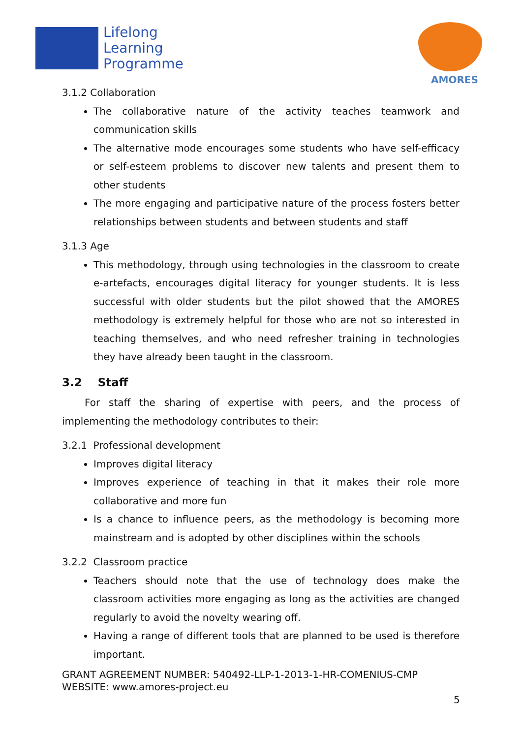Lifelong
Learning
Programme
AMORES
3.1.2 Collaboration
The collaborative nature of the activity teaches teamwork and communication skills
The alternative mode encourages some students who have self-efficacy or self-esteem problems to discover new talents and present them to other students
The more engaging and participative nature of the process fosters better relationships between students and between students and staff
3.1.3 Age
This methodology, through using technologies in the classroom to create e-artefacts, encourages digital literacy for younger students. It is less successful with older students but the pilot showed that the AMORES methodology is extremely helpful for those who are not so interested in teaching themselves, and who need refresher training in technologies they have already been taught in the classroom.
3.2 Staff
For staff the sharing of expertise with peers, and the process of implementing the methodology contributes to their:
3.2.1 Professional development
Improves digital literacy
Improves experience of teaching in that it makes their role more collaborative and more fun
Is a chance to influence peers, as the methodology is becoming more mainstream and is adopted by other disciplines within the schools
3.2.2 Classroom practice
Teachers should note that the use of technology does make the classroom activities more engaging as long as the activities are changed regularly to avoid the novelty wearing off.
Having a range of different tools that are planned to be used is therefore important.
GRANT AGREEMENT NUMBER: 540492-LLP-1-2013-1-HR-COMENIUS-CMP
WEBSITE: www.amores-project.eu
5